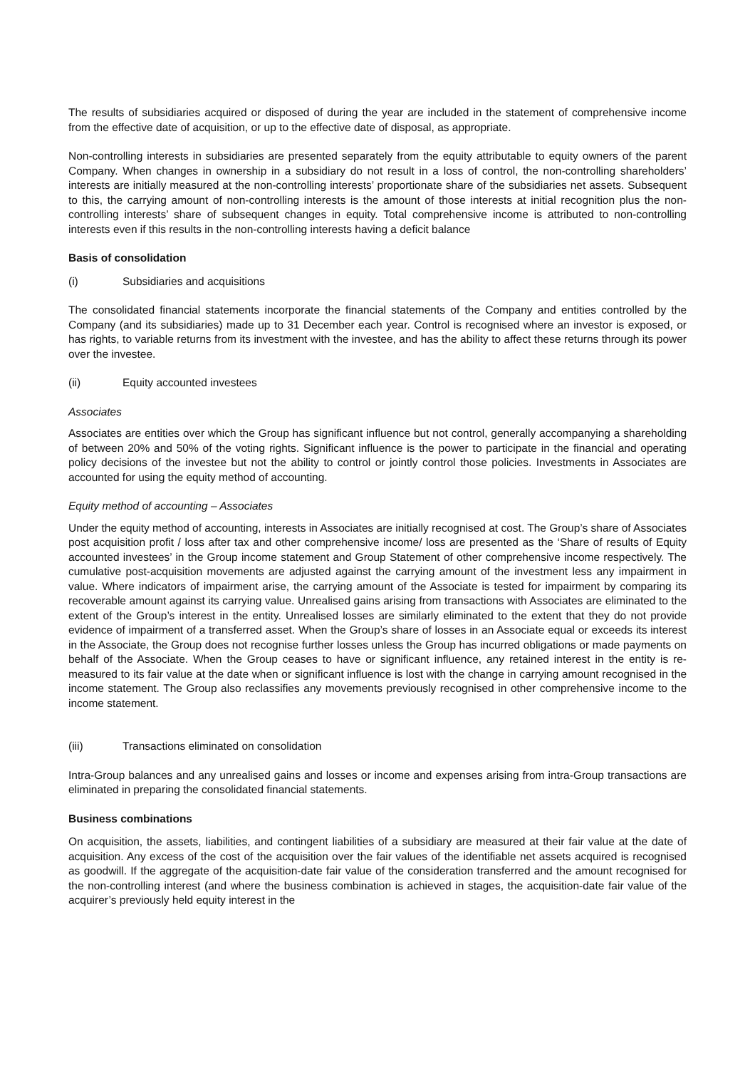The results of subsidiaries acquired or disposed of during the year are included in the statement of comprehensive income from the effective date of acquisition, or up to the effective date of disposal, as appropriate.
Non-controlling interests in subsidiaries are presented separately from the equity attributable to equity owners of the parent Company. When changes in ownership in a subsidiary do not result in a loss of control, the non-controlling shareholders’ interests are initially measured at the non-controlling interests’ proportionate share of the subsidiaries net assets. Subsequent to this, the carrying amount of non-controlling interests is the amount of those interests at initial recognition plus the non-controlling interests’ share of subsequent changes in equity. Total comprehensive income is attributed to non-controlling interests even if this results in the non-controlling interests having a deficit balance
Basis of consolidation
(i) Subsidiaries and acquisitions
The consolidated financial statements incorporate the financial statements of the Company and entities controlled by the Company (and its subsidiaries) made up to 31 December each year. Control is recognised where an investor is exposed, or has rights, to variable returns from its investment with the investee, and has the ability to affect these returns through its power over the investee.
(ii) Equity accounted investees
Associates
Associates are entities over which the Group has significant influence but not control, generally accompanying a shareholding of between 20% and 50% of the voting rights. Significant influence is the power to participate in the financial and operating policy decisions of the investee but not the ability to control or jointly control those policies. Investments in Associates are accounted for using the equity method of accounting.
Equity method of accounting – Associates
Under the equity method of accounting, interests in Associates are initially recognised at cost. The Group’s share of Associates post acquisition profit / loss after tax and other comprehensive income/ loss are presented as the ‘Share of results of Equity accounted investees’ in the Group income statement and Group Statement of other comprehensive income respectively. The cumulative post-acquisition movements are adjusted against the carrying amount of the investment less any impairment in value. Where indicators of impairment arise, the carrying amount of the Associate is tested for impairment by comparing its recoverable amount against its carrying value. Unrealised gains arising from transactions with Associates are eliminated to the extent of the Group’s interest in the entity. Unrealised losses are similarly eliminated to the extent that they do not provide evidence of impairment of a transferred asset. When the Group’s share of losses in an Associate equal or exceeds its interest in the Associate, the Group does not recognise further losses unless the Group has incurred obligations or made payments on behalf of the Associate. When the Group ceases to have or significant influence, any retained interest in the entity is re-measured to its fair value at the date when or significant influence is lost with the change in carrying amount recognised in the income statement. The Group also reclassifies any movements previously recognised in other comprehensive income to the income statement.
(iii) Transactions eliminated on consolidation
Intra-Group balances and any unrealised gains and losses or income and expenses arising from intra-Group transactions are eliminated in preparing the consolidated financial statements.
Business combinations
On acquisition, the assets, liabilities, and contingent liabilities of a subsidiary are measured at their fair value at the date of acquisition. Any excess of the cost of the acquisition over the fair values of the identifiable net assets acquired is recognised as goodwill. If the aggregate of the acquisition-date fair value of the consideration transferred and the amount recognised for the non-controlling interest (and where the business combination is achieved in stages, the acquisition-date fair value of the acquirer’s previously held equity interest in the